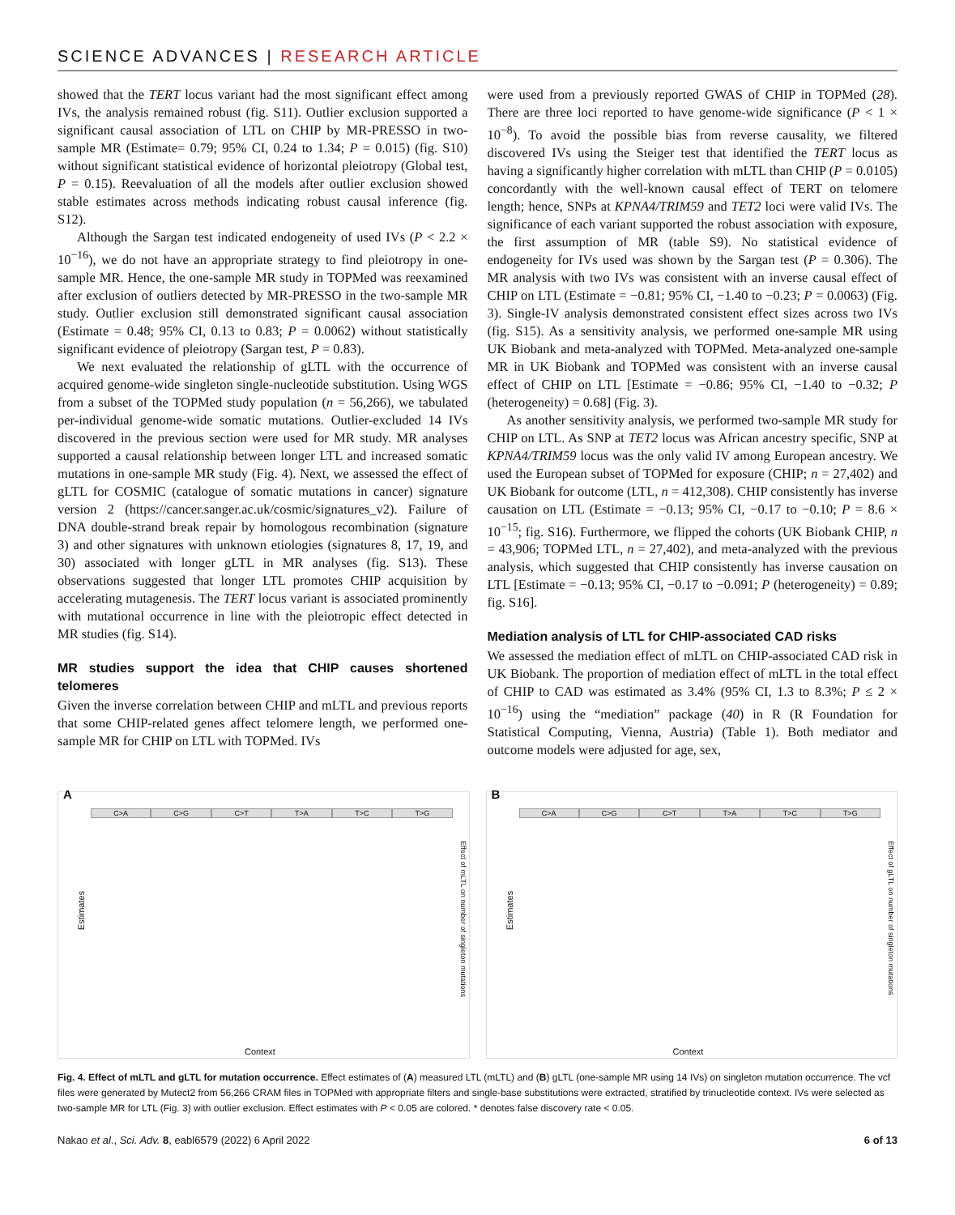SCIENCE ADVANCES | RESEARCH ARTICLE
showed that the TERT locus variant had the most significant effect among IVs, the analysis remained robust (fig. S11). Outlier exclusion supported a significant causal association of LTL on CHIP by MR-PRESSO in two-sample MR (Estimate= 0.79; 95% CI, 0.24 to 1.34; P = 0.015) (fig. S10) without significant statistical evidence of horizontal pleiotropy (Global test, P = 0.15). Reevaluation of all the models after outlier exclusion showed stable estimates across methods indicating robust causal inference (fig. S12).
Although the Sargan test indicated endogeneity of used IVs (P < 2.2 × 10<sup>−16</sup>), we do not have an appropriate strategy to find pleiotropy in one-sample MR. Hence, the one-sample MR study in TOPMed was reexamined after exclusion of outliers detected by MR-PRESSO in the two-sample MR study. Outlier exclusion still demonstrated significant causal association (Estimate = 0.48; 95% CI, 0.13 to 0.83; P = 0.0062) without statistically significant evidence of pleiotropy (Sargan test, P = 0.83).
We next evaluated the relationship of gLTL with the occurrence of acquired genome-wide singleton single-nucleotide substitution. Using WGS from a subset of the TOPMed study population (n = 56,266), we tabulated per-individual genome-wide somatic mutations. Outlier-excluded 14 IVs discovered in the previous section were used for MR study. MR analyses supported a causal relationship between longer LTL and increased somatic mutations in one-sample MR study (Fig. 4). Next, we assessed the effect of gLTL for COSMIC (catalogue of somatic mutations in cancer) signature version 2 (https://cancer.sanger.ac.uk/cosmic/signatures_v2). Failure of DNA double-strand break repair by homologous recombination (signature 3) and other signatures with unknown etiologies (signatures 8, 17, 19, and 30) associated with longer gLTL in MR analyses (fig. S13). These observations suggested that longer LTL promotes CHIP acquisition by accelerating mutagenesis. The TERT locus variant is associated prominently with mutational occurrence in line with the pleiotropic effect detected in MR studies (fig. S14).
MR studies support the idea that CHIP causes shortened telomeres
Given the inverse correlation between CHIP and mLTL and previous reports that some CHIP-related genes affect telomere length, we performed one-sample MR for CHIP on LTL with TOPMed. IVs
were used from a previously reported GWAS of CHIP in TOPMed (28). There are three loci reported to have genome-wide significance (P < 1 × 10<sup>−8</sup>). To avoid the possible bias from reverse causality, we filtered discovered IVs using the Steiger test that identified the TERT locus as having a significantly higher correlation with mLTL than CHIP (P = 0.0105) concordantly with the well-known causal effect of TERT on telomere length; hence, SNPs at KPNA4/TRIM59 and TET2 loci were valid IVs. The significance of each variant supported the robust association with exposure, the first assumption of MR (table S9). No statistical evidence of endogeneity for IVs used was shown by the Sargan test (P = 0.306). The MR analysis with two IVs was consistent with an inverse causal effect of CHIP on LTL (Estimate = −0.81; 95% CI, −1.40 to −0.23; P = 0.0063) (Fig. 3). Single-IV analysis demonstrated consistent effect sizes across two IVs (fig. S15). As a sensitivity analysis, we performed one-sample MR using UK Biobank and meta-analyzed with TOPMed. Meta-analyzed one-sample MR in UK Biobank and TOPMed was consistent with an inverse causal effect of CHIP on LTL [Estimate = −0.86; 95% CI, −1.40 to −0.32; P (heterogeneity) = 0.68] (Fig. 3).
As another sensitivity analysis, we performed two-sample MR study for CHIP on LTL. As SNP at TET2 locus was African ancestry specific, SNP at KPNA4/TRIM59 locus was the only valid IV among European ancestry. We used the European subset of TOPMed for exposure (CHIP; n = 27,402) and UK Biobank for outcome (LTL, n = 412,308). CHIP consistently has inverse causation on LTL (Estimate = −0.13; 95% CI, −0.17 to −0.10; P = 8.6 × 10<sup>−15</sup>; fig. S16). Furthermore, we flipped the cohorts (UK Biobank CHIP, n = 43,906; TOPMed LTL, n = 27,402), and meta-analyzed with the previous analysis, which suggested that CHIP consistently has inverse causation on LTL [Estimate = −0.13; 95% CI, −0.17 to −0.091; P (heterogeneity) = 0.89; fig. S16].
Mediation analysis of LTL for CHIP-associated CAD risks
We assessed the mediation effect of mLTL on CHIP-associated CAD risk in UK Biobank. The proportion of mediation effect of mLTL in the total effect of CHIP to CAD was estimated as 3.4% (95% CI, 1.3 to 8.3%; P ≤ 2 × 10<sup>−16</sup>) using the “mediation” package (40) in R (R Foundation for Statistical Computing, Vienna, Austria) (Table 1). Both mediator and outcome models were adjusted for age, sex,
A
C>A C>G C>T T>A T>C T>G
Estimates
Context
Effect of mLTL on number of singleton mutations
B
C>A C>G C>T T>A T>C T>G
Estimates
Context
Effect of gLTL on number of singleton mutations
Fig. 4. Effect of mLTL and gLTL for mutation occurrence. Effect estimates of (A) measured LTL (mLTL) and (B) gLTL (one-sample MR using 14 IVs) on singleton mutation occurrence. The vcf files were generated by Mutect2 from 56,266 CRAM files in TOPMed with appropriate filters and single-base substitutions were extracted, stratified by trinucleotide context. IVs were selected as two-sample MR for LTL (Fig. 3) with outlier exclusion. Effect estimates with P < 0.05 are colored. * denotes false discovery rate < 0.05.
Nakao et al., Sci. Adv. 8, eabl6579 (2022) 6 April 2022 6 of 13